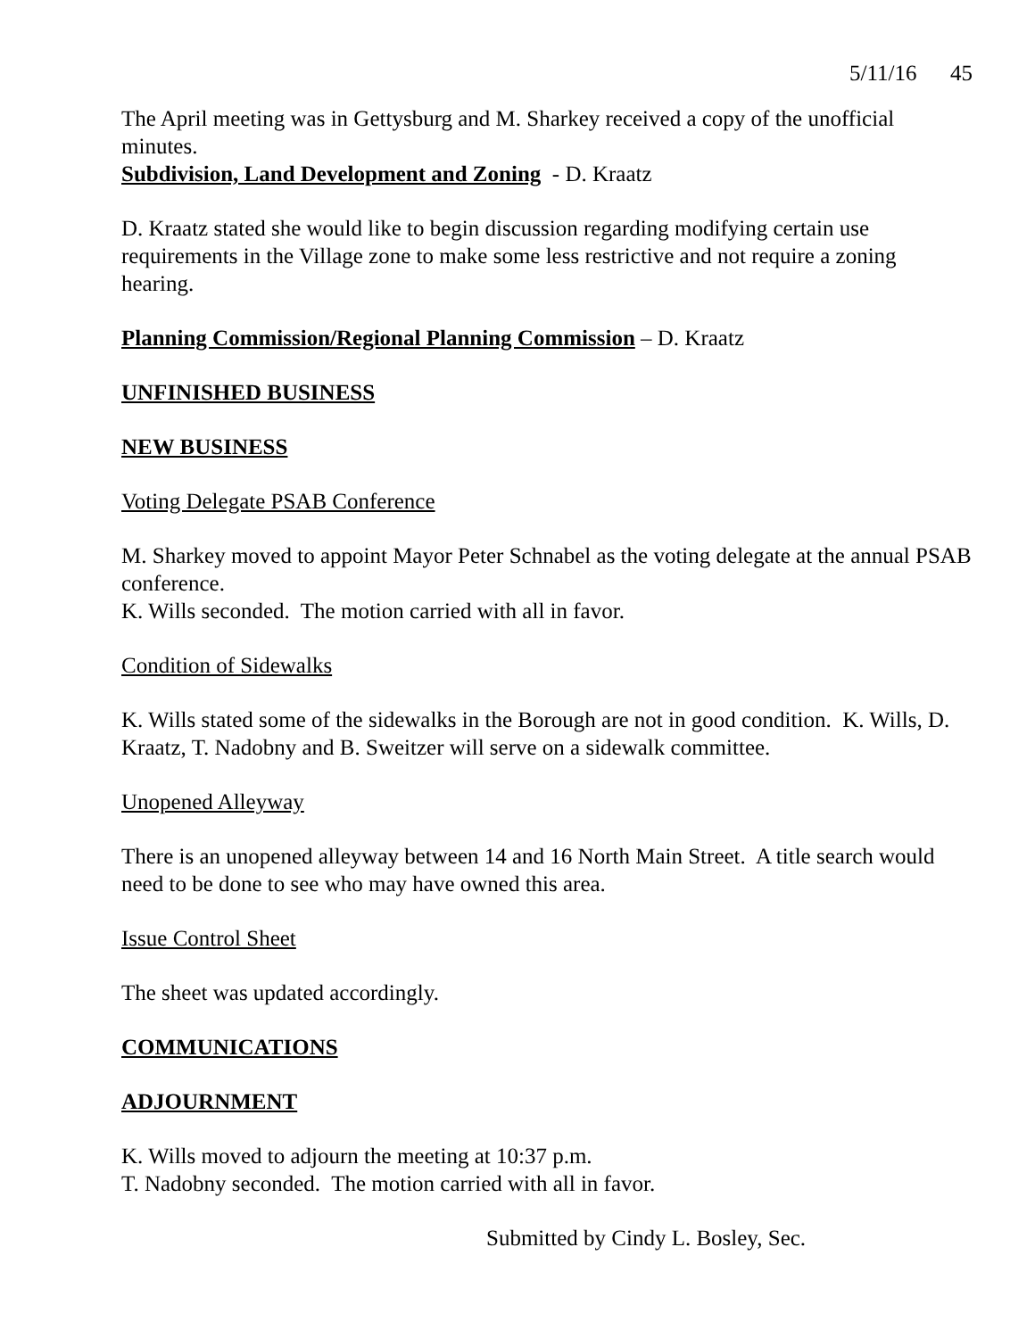5/11/16 45
The April meeting was in Gettysburg and M. Sharkey received a copy of the unofficial minutes.
Subdivision, Land Development and Zoning - D. Kraatz
D. Kraatz stated she would like to begin discussion regarding modifying certain use requirements in the Village zone to make some less restrictive and not require a zoning hearing.
Planning Commission/Regional Planning Commission – D. Kraatz
UNFINISHED BUSINESS
NEW BUSINESS
Voting Delegate PSAB Conference
M. Sharkey moved to appoint Mayor Peter Schnabel as the voting delegate at the annual PSAB conference.
K. Wills seconded. The motion carried with all in favor.
Condition of Sidewalks
K. Wills stated some of the sidewalks in the Borough are not in good condition. K. Wills, D. Kraatz, T. Nadobny and B. Sweitzer will serve on a sidewalk committee.
Unopened Alleyway
There is an unopened alleyway between 14 and 16 North Main Street. A title search would need to be done to see who may have owned this area.
Issue Control Sheet
The sheet was updated accordingly.
COMMUNICATIONS
ADJOURNMENT
K. Wills moved to adjourn the meeting at 10:37 p.m.
T. Nadobny seconded. The motion carried with all in favor.
Submitted by Cindy L. Bosley, Sec.